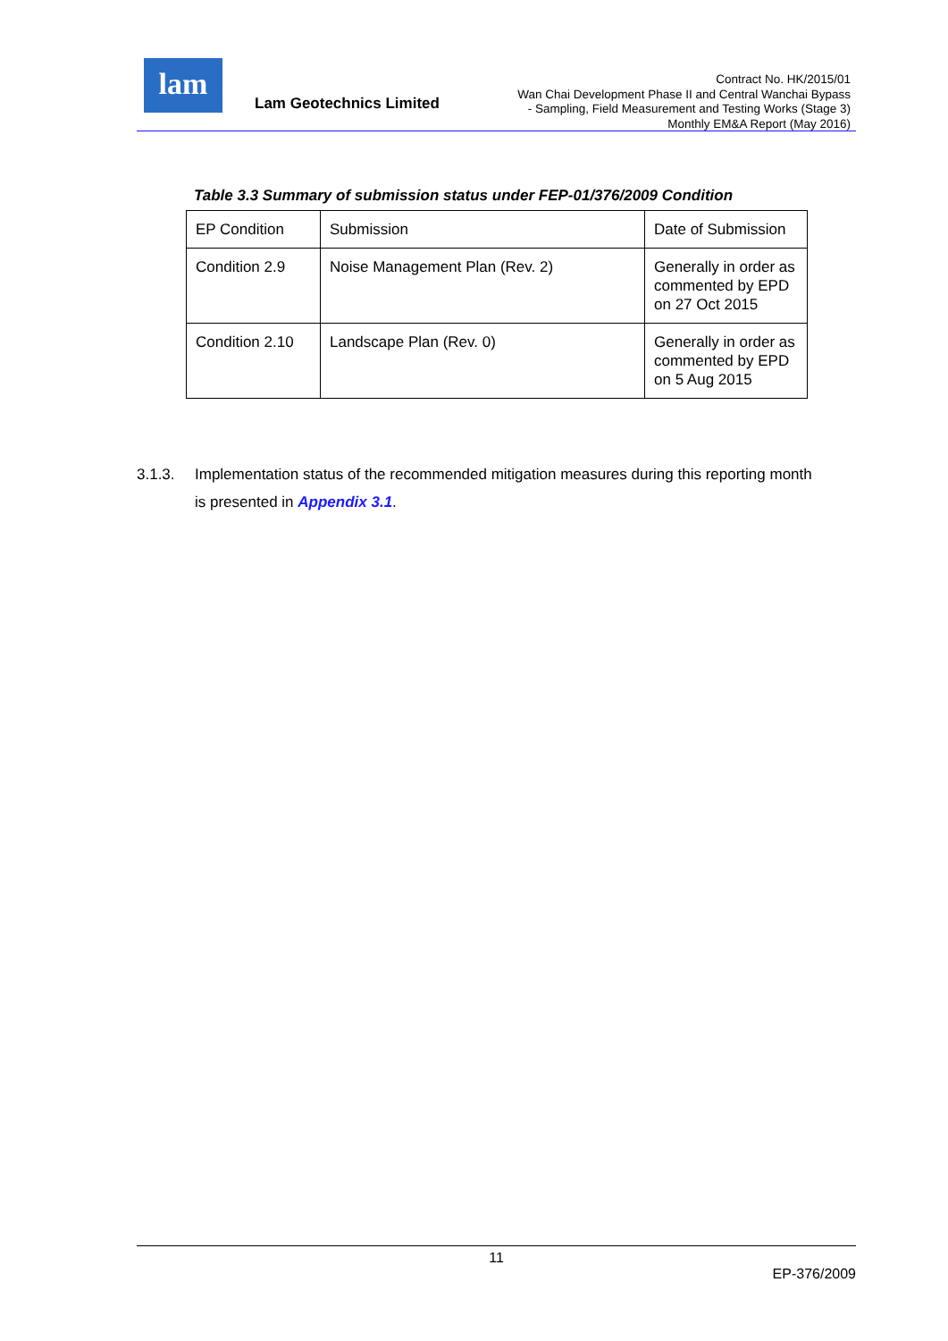lam
Lam Geotechnics Limited
Contract No. HK/2015/01
Wan Chai Development Phase II and Central Wanchai Bypass
- Sampling, Field Measurement and Testing Works (Stage 3)
Monthly EM&A Report (May 2016)
Table 3.3 Summary of submission status under FEP-01/376/2009 Condition
| EP Condition | Submission | Date of Submission |
| Condition 2.9 | Noise Management Plan (Rev. 2) | Generally in order as commented by EPD on 27 Oct 2015 |
| Condition 2.10 | Landscape Plan (Rev. 0) | Generally in order as commented by EPD on 5 Aug 2015 |
3.1.3. Implementation status of the recommended mitigation measures during this reporting month
is presented in Appendix 3.1.
11
EP-376/2009